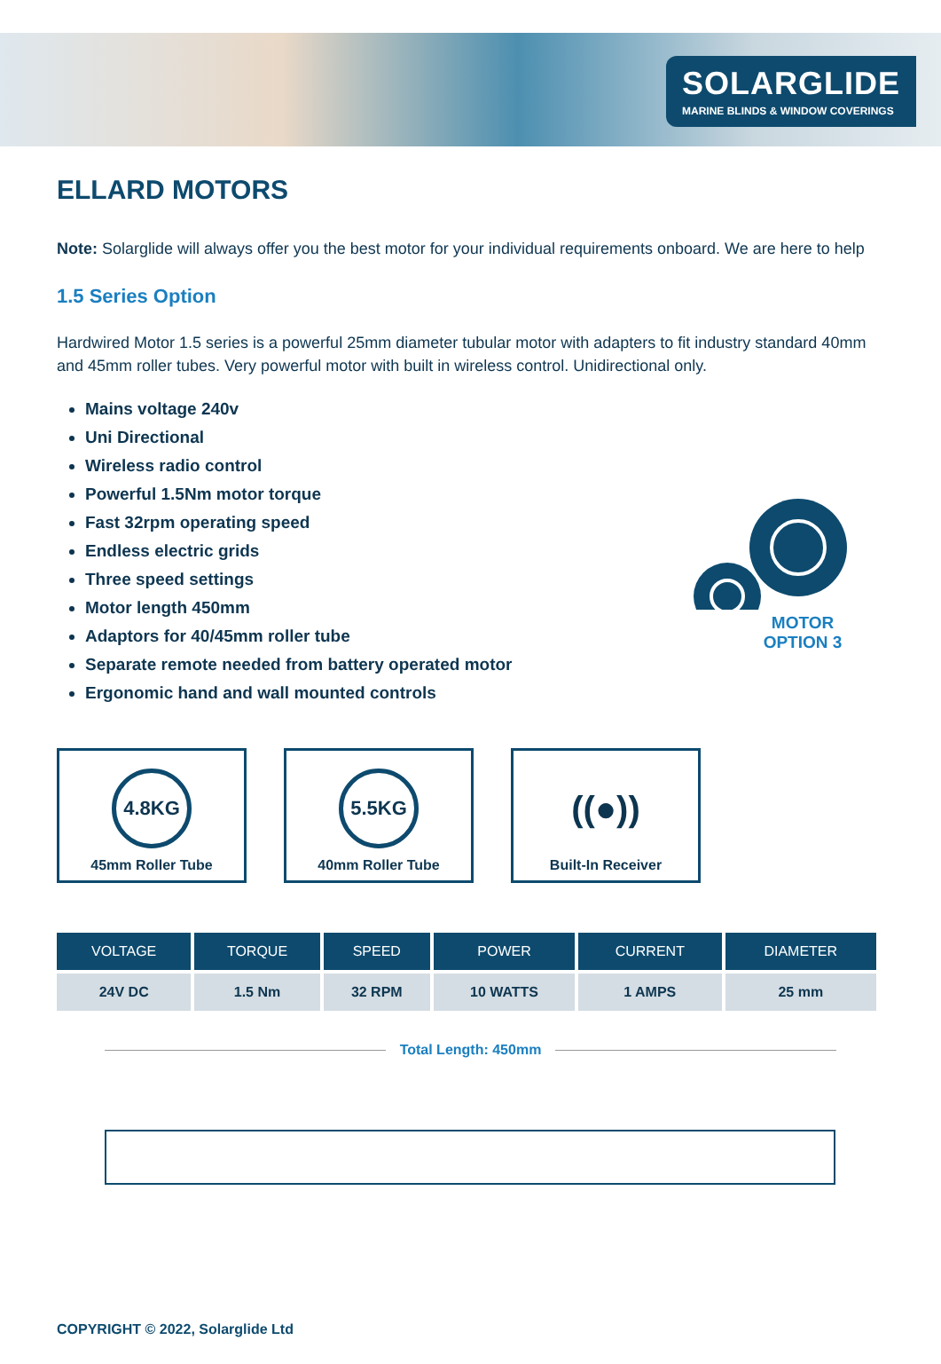SOLARGLIDE
MARINE BLINDS & WINDOW COVERINGS
ELLARD MOTORS
Note: Solarglide will always offer you the best motor for your individual requirements onboard. We are here to help
1.5 Series Option
Hardwired Motor 1.5 series is a powerful 25mm diameter tubular motor with adapters to fit industry standard 40mm and 45mm roller tubes. Very powerful motor with built in wireless control. Unidirectional only.
Mains voltage 240v
Uni Directional
Wireless radio control
Powerful 1.5Nm motor torque
Fast 32rpm operating speed
Endless electric grids
Three speed settings
Motor length 450mm
Adaptors for 40/45mm roller tube
Separate remote needed from battery operated motor
Ergonomic hand and wall mounted controls
MOTOR
OPTION 3
4.8KG
45mm Roller Tube
5.5KG
40mm Roller Tube
((●))
Built-In Receiver
| VOLTAGE | TORQUE | SPEED | POWER | CURRENT | DIAMETER |
| --- | --- | --- | --- | --- | --- |
| 24V DC | 1.5 Nm | 32 RPM | 10 WATTS | 1 AMPS | 25 mm |
Total Length: 450mm
COPYRIGHT © 2022, Solarglide Ltd